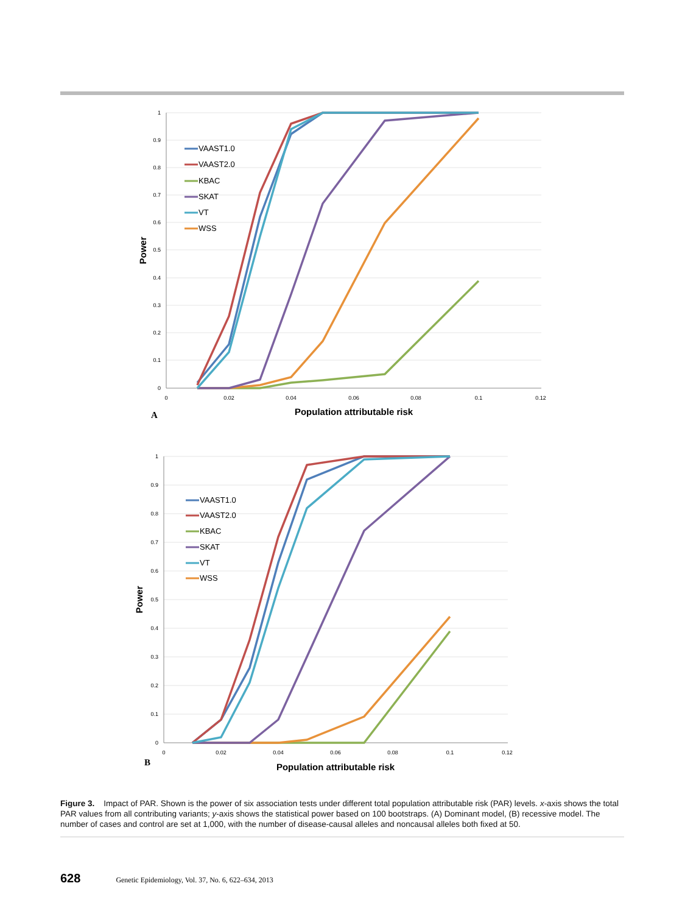1
0.9
0.8
0.7
0.6
0.5
0.4
0.3
0.2
0.1
0
0
0.02
0.04
0.06
0.08
0.1
0.12
Population attributable risk
Power
A
VAAST1.0
VAAST2.0
KBAC
SKAT
VT
WSS
1
0.9
0.8
0.7
0.6
0.5
0.4
0.3
0.2
0.1
0
0
0.02
0.04
0.06
0.08
0.1
0.12
Population attributable risk
Power
B
VAAST1.0
VAAST2.0
KBAC
SKAT
VT
WSS
Figure 3. Impact of PAR. Shown is the power of six association tests under different total population attributable risk (PAR) levels. x-axis shows the total PAR values from all contributing variants; y-axis shows the statistical power based on 100 bootstraps. (A) Dominant model, (B) recessive model. The number of cases and control are set at 1,000, with the number of disease-causal alleles and noncausal alleles both fixed at 50.
628 Genetic Epidemiology, Vol. 37, No. 6, 622–634, 2013